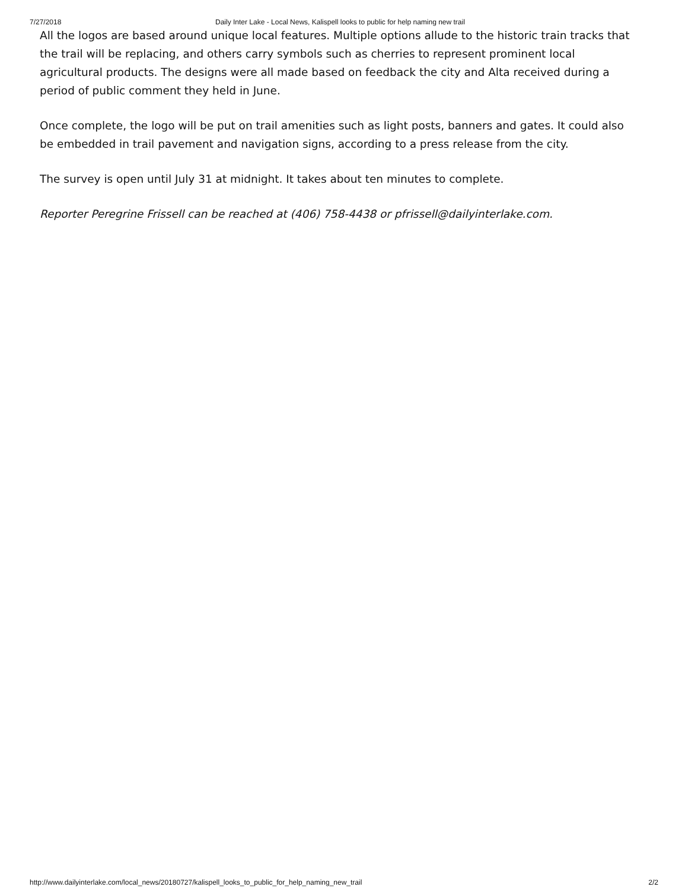7/27/2018 Daily Inter Lake - Local News, Kalispell looks to public for help naming new trail
All the logos are based around unique local features. Multiple options allude to the historic train tracks that the trail will be replacing, and others carry symbols such as cherries to represent prominent local agricultural products. The designs were all made based on feedback the city and Alta received during a period of public comment they held in June.
Once complete, the logo will be put on trail amenities such as light posts, banners and gates. It could also be embedded in trail pavement and navigation signs, according to a press release from the city.
The survey is open until July 31 at midnight. It takes about ten minutes to complete.
Reporter Peregrine Frissell can be reached at (406) 758-4438 or pfrissell@dailyinterlake.com.
http://www.dailyinterlake.com/local_news/20180727/kalispell_looks_to_public_for_help_naming_new_trail 2/2